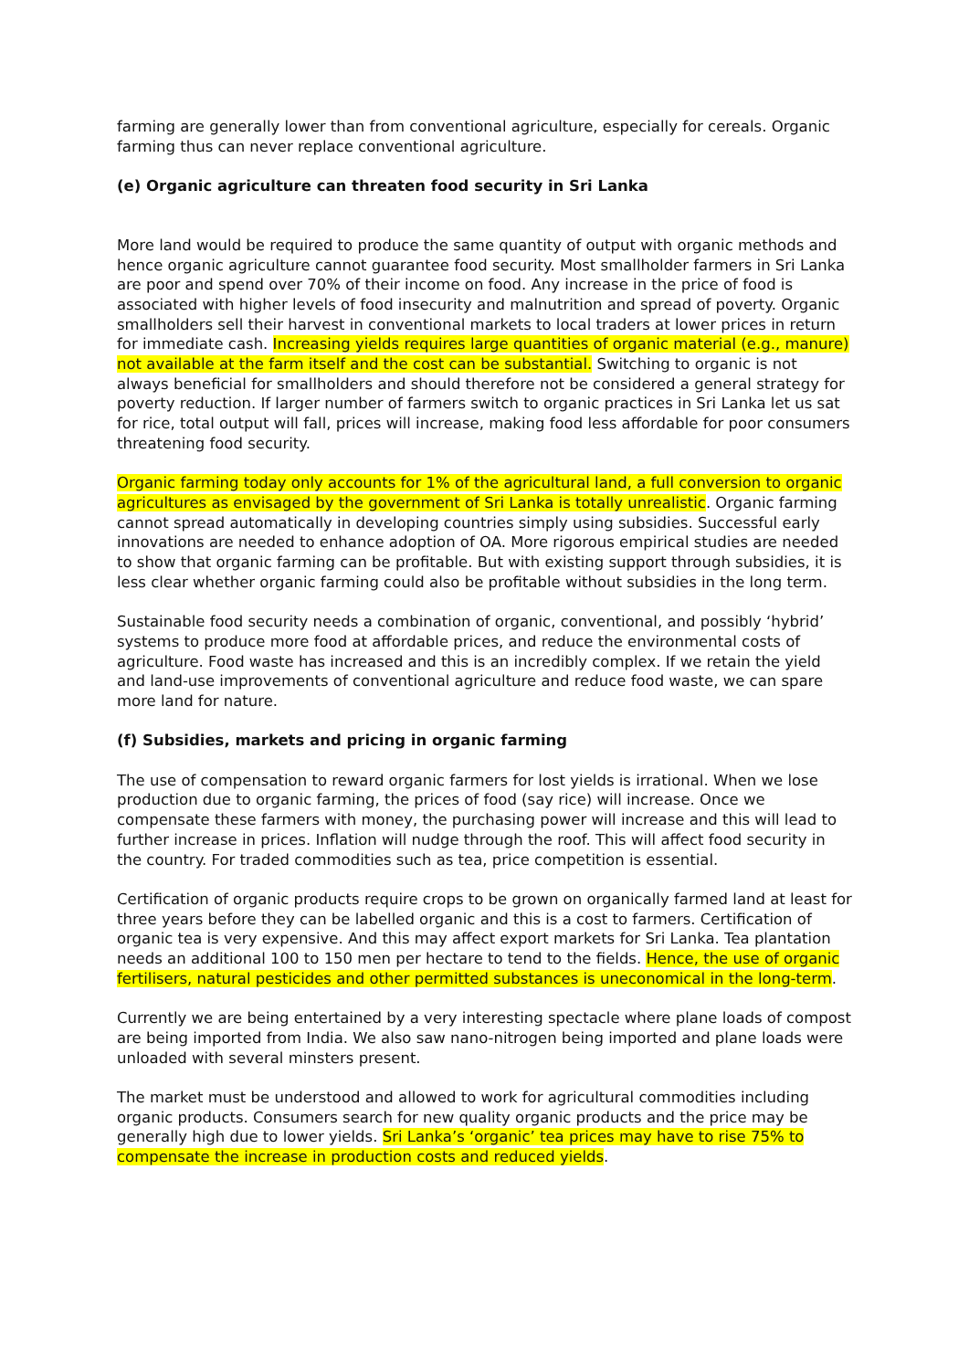farming are generally lower than from conventional agriculture, especially for cereals. Organic farming thus can never replace conventional agriculture.
(e) Organic agriculture can threaten food security in Sri Lanka
More land would be required to produce the same quantity of output with organic methods and hence organic agriculture cannot guarantee food security. Most smallholder farmers in Sri Lanka are poor and spend over 70% of their income on food. Any increase in the price of food is associated with higher levels of food insecurity and malnutrition and spread of poverty. Organic smallholders sell their harvest in conventional markets to local traders at lower prices in return for immediate cash. Increasing yields requires large quantities of organic material (e.g., manure) not available at the farm itself and the cost can be substantial. Switching to organic is not always beneficial for smallholders and should therefore not be considered a general strategy for poverty reduction. If larger number of farmers switch to organic practices in Sri Lanka let us sat for rice, total output will fall, prices will increase, making food less affordable for poor consumers threatening food security.
Organic farming today only accounts for 1% of the agricultural land, a full conversion to organic agricultures as envisaged by the government of Sri Lanka is totally unrealistic. Organic farming cannot spread automatically in developing countries simply using subsidies. Successful early innovations are needed to enhance adoption of OA. More rigorous empirical studies are needed to show that organic farming can be profitable. But with existing support through subsidies, it is less clear whether organic farming could also be profitable without subsidies in the long term.
Sustainable food security needs a combination of organic, conventional, and possibly ‘hybrid’ systems to produce more food at affordable prices, and reduce the environmental costs of agriculture. Food waste has increased and this is an incredibly complex. If we retain the yield and land-use improvements of conventional agriculture and reduce food waste, we can spare more land for nature.
(f) Subsidies, markets and pricing in organic farming
The use of compensation to reward organic farmers for lost yields is irrational. When we lose production due to organic farming, the prices of food (say rice) will increase. Once we compensate these farmers with money, the purchasing power will increase and this will lead to further increase in prices. Inflation will nudge through the roof. This will affect food security in the country. For traded commodities such as tea, price competition is essential.
Certification of organic products require crops to be grown on organically farmed land at least for three years before they can be labelled organic and this is a cost to farmers. Certification of organic tea is very expensive. And this may affect export markets for Sri Lanka. Tea plantation needs an additional 100 to 150 men per hectare to tend to the fields. Hence, the use of organic fertilisers, natural pesticides and other permitted substances is uneconomical in the long-term.
Currently we are being entertained by a very interesting spectacle where plane loads of compost are being imported from India. We also saw nano-nitrogen being imported and plane loads were unloaded with several minsters present.
The market must be understood and allowed to work for agricultural commodities including organic products. Consumers search for new quality organic products and the price may be generally high due to lower yields. Sri Lanka’s ‘organic’ tea prices may have to rise 75% to compensate the increase in production costs and reduced yields.